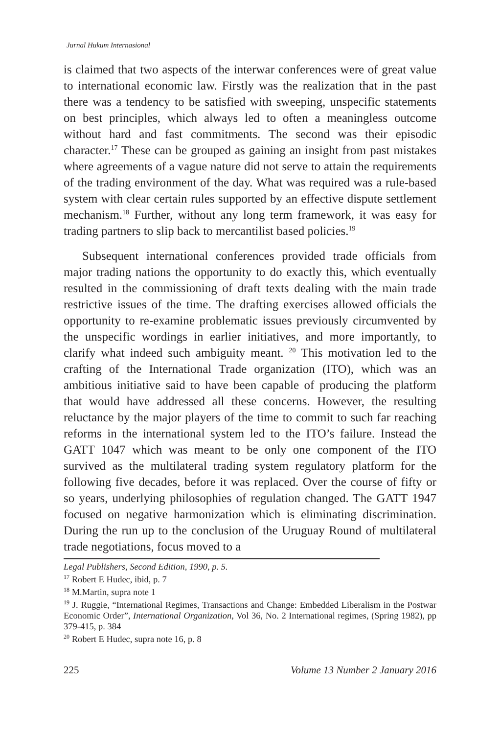Jurnal Hukum Internasional
is claimed that two aspects of the interwar conferences were of great value to international economic law. Firstly was the realization that in the past there was a tendency to be satisfied with sweeping, unspecific statements on best principles, which always led to often a meaningless outcome without hard and fast commitments. The second was their episodic character.<sup>17</sup> These can be grouped as gaining an insight from past mistakes where agreements of a vague nature did not serve to attain the requirements of the trading environment of the day. What was required was a rule-based system with clear certain rules supported by an effective dispute settlement mechanism.<sup>18</sup> Further, without any long term framework, it was easy for trading partners to slip back to mercantilist based policies.<sup>19</sup>
Subsequent international conferences provided trade officials from major trading nations the opportunity to do exactly this, which eventually resulted in the commissioning of draft texts dealing with the main trade restrictive issues of the time. The drafting exercises allowed officials the opportunity to re-examine problematic issues previously circumvented by the unspecific wordings in earlier initiatives, and more importantly, to clarify what indeed such ambiguity meant. <sup>20</sup> This motivation led to the crafting of the International Trade organization (ITO), which was an ambitious initiative said to have been capable of producing the platform that would have addressed all these concerns. However, the resulting reluctance by the major players of the time to commit to such far reaching reforms in the international system led to the ITO’s failure. Instead the GATT 1047 which was meant to be only one component of the ITO survived as the multilateral trading system regulatory platform for the following five decades, before it was replaced. Over the course of fifty or so years, underlying philosophies of regulation changed. The GATT 1947 focused on negative harmonization which is eliminating discrimination. During the run up to the conclusion of the Uruguay Round of multilateral trade negotiations, focus moved to a
Legal Publishers, Second Edition, 1990, p. 5.
<sup>17</sup> Robert E Hudec, ibid, p. 7
<sup>18</sup> M.Martin, supra note 1
<sup>19</sup> J. Ruggie, “International Regimes, Transactions and Change: Embedded Liberalism in the Postwar Economic Order”, International Organization, Vol 36, No. 2 International regimes, (Spring 1982), pp 379-415, p. 384
<sup>20</sup> Robert E Hudec, supra note 16, p. 8
225 Volume 13 Number 2 January 2016